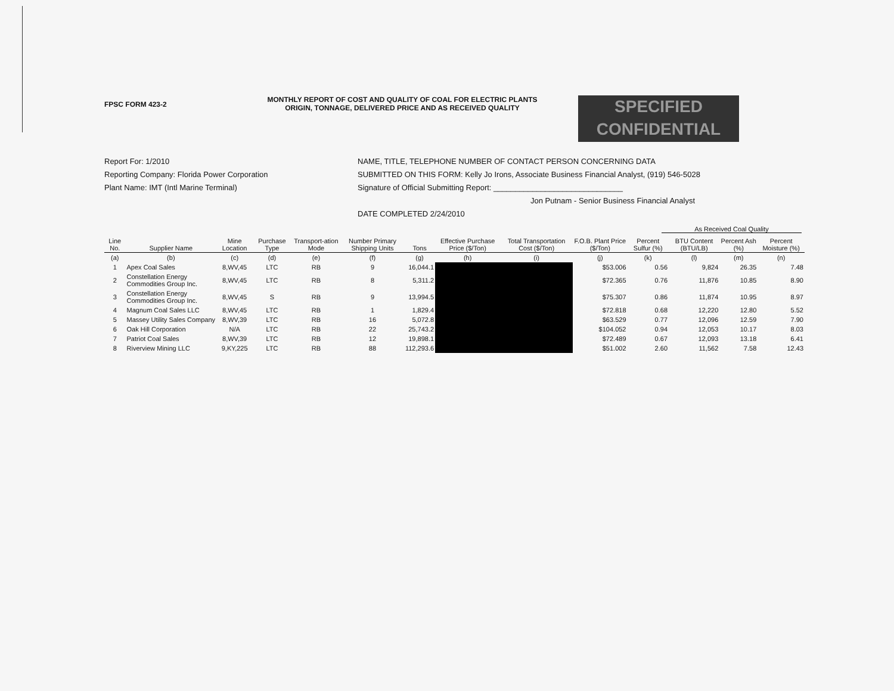FPSC FORM 423-2
MONTHLY REPORT OF COST AND QUALITY OF COAL FOR ELECTRIC PLANTS
ORIGIN, TONNAGE, DELIVERED PRICE AND AS RECEIVED QUALITY
SPECIFIED
CONFIDENTIAL
Report For: 1/2010
Reporting Company: Florida Power Corporation
Plant Name: IMT (Intl Marine Terminal)
NAME, TITLE, TELEPHONE NUMBER OF CONTACT PERSON CONCERNING DATA
SUBMITTED ON THIS FORM: Kelly Jo Irons, Associate Business Financial Analyst, (919) 546-5028
Signature of Official Submitting Report: ______________________________
Jon Putnam - Senior Business Financial Analyst
DATE COMPLETED 2/24/2010
As Received Coal Quality
| Line No. | Supplier Name | Mine Location | Purchase Type | Transport-ation Mode | Number Primary Shipping Units | Tons | Effective Purchase Price ($/Ton) | Total Transportation Cost ($/Ton) | F.O.B. Plant Price ($/Ton) | Percent Sulfur (%) | BTU Content (BTU/LB) | Percent Ash (%) | Percent Moisture (%) |
| --- | --- | --- | --- | --- | --- | --- | --- | --- | --- | --- | --- | --- | --- |
| (a) | (b) | (c) | (d) | (e) | (f) | (g) | (h) | (i) | (j) | (k) | (l) | (m) | (n) |
| 1 | Apex Coal Sales | 8,WV,45 | LTC | RB | 9 | 16,044.1 | | | $53.006 | 0.56 | 9,824 | 26.35 | 7.48 |
| 2 | Constellation Energy Commodities Group Inc. | 8,WV,45 | LTC | RB | 8 | 5,311.2 | | | $72.365 | 0.76 | 11,876 | 10.85 | 8.90 |
| 3 | Constellation Energy Commodities Group Inc. | 8,WV,45 | S | RB | 9 | 13,994.5 | | | $75.307 | 0.86 | 11,874 | 10.95 | 8.97 |
| 4 | Magnum Coal Sales LLC | 8,WV,45 | LTC | RB | 1 | 1,829.4 | | | $72.818 | 0.68 | 12,220 | 12.80 | 5.52 |
| 5 | Massey Utility Sales Company | 8,WV,39 | LTC | RB | 16 | 5,072.8 | | | $63.529 | 0.77 | 12,096 | 12.59 | 7.90 |
| 6 | Oak Hill Corporation | N/A | LTC | RB | 22 | 25,743.2 | | | $104.052 | 0.94 | 12,053 | 10.17 | 8.03 |
| 7 | Patriot Coal Sales | 8,WV,39 | LTC | RB | 12 | 19,898.1 | | | $72.489 | 0.67 | 12,093 | 13.18 | 6.41 |
| 8 | Riverview Mining LLC | 9,KY,225 | LTC | RB | 88 | 112,293.6 | | | $51.002 | 2.60 | 11,562 | 7.58 | 12.43 |